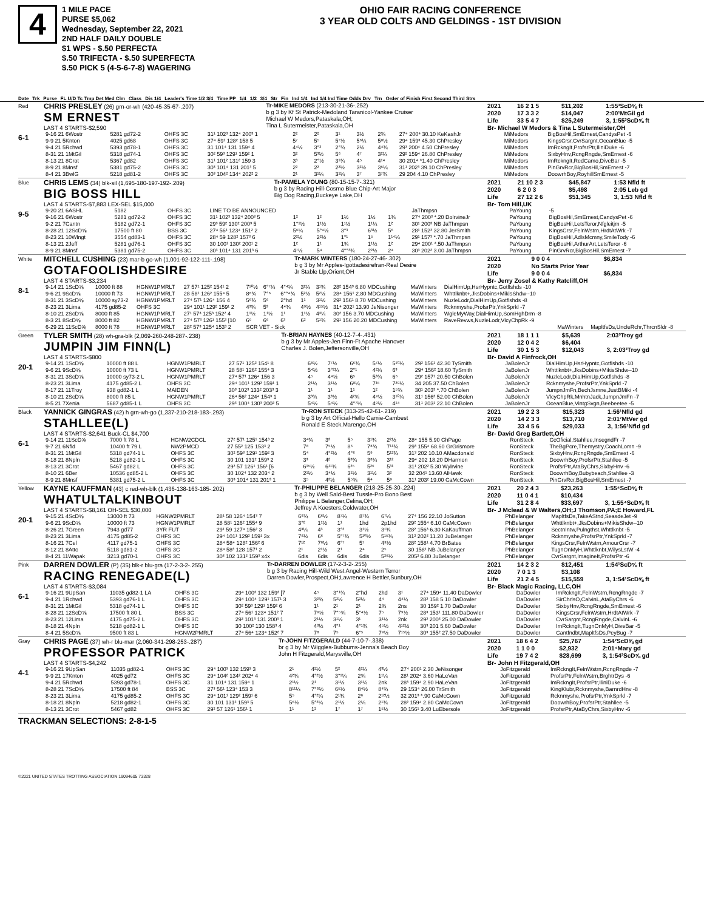4
1 MILE PACE
PURSE $5,062
Wednesday, September 22, 2021
2ND HALF DAILY DOUBLE
$1 WPS - $.50 PERFECTA
$.50 TRIFECTA - $.50 SUPERFECTA
$.50 PICK 5 (4-5-6-7-8) WAGERING
OHIO FAIR RACING CONFERENCE
3 YEAR OLD COLTS AND GELDINGS - 1ST DIVISION
Date Trk Purse FL U/D Tc Tmp Det Med Clm Class Dis 1/4 Leader's Time 1/2 3/4 Time PP 1/4 1/2 3/4 Str Fin Ind 1/4 Ind 1/4 Ind Time Odds Drv Trn Order of Finish First Second Third Strs
Red
6-1
CHRIS PRESLEY (26) grn-or-wh (420-45-35-67-.207)
SM ERNEST
LAST 4 STARTS-$2,590
Tr-MIKE MEDORS (213-30-21-36-.252)
b g 3 by Kf St Patrick-Medoland Taranicol-Yankee Cruiser
Michael W Medors,Pataskala,OH;
Tina L Sutermeister,Pataskala,OH
| 2021 | 16 2 1 5 | $11,202 | 1:55³ScD⅝ ft |
| 2020 | 17 3 3 2 | $14,047 | 2:00¹MtGil gd |
| Life | 33 5 4 7 | $25,249 | 3, 1:55³ScD⅝ ft |
| Br- Michael W Medors & Tina L Sutermeister,OH | | | |
| 9-16 21 6Wostr | 5281 gd72-2 | OHFS 3C | 31¹ 102³ 132⁴ 200³ 1 | 2² | 2² | 3¹ | 3½ | 2¾ | 27⁴ 200⁴ 30.10 KeKashJr | MiMedors | BigBosHil,SmErnest,CandysPet -6 |
| 9-9 21 5Knton | 4025 gd68 | OHFS 3C | 27⁴ 59¹ 128² 158 5 | 5⁷ | 5⁵ | 5⁷½ | 5⁶¼ | 5⁸½ | 29⁴ 159³ 45.30 ChPresley | MiMedors | KingsCrsr,CvrSargnt,OceanBlue -5 |
| 9-4 21 5Rchwd | 5393 gd78-1 | OHFS 3C | 31 101⁴ 131 159⁴ 4 | 4⁴½ | 3°² | 2°¾ | 2½ | 4⁴¾ | 29³ 200⁴ 4.50 ChPresley | MiMedors | ImRckngIt,ProfsrPtr,IliniDuke -6 |
| 8-31 21 1MtGil | 5318 gd74-1 | OHFS 3C | 30² 59³ 129¹ 159² 1 | 3² | 5³½ | 5⁶ | 4⁷ | 3²¼ | 29² 159⁴ 26.80 ChPresley | MiMedors | SixbyHnv,RcngRngde,SmErnest -6 |
| 8-13 21 8Crot | 5367 gd82 | OHFS 3C | 31¹ 101² 131² 159 3 | 3³ | 2°½ | 3¹¾ | 4⁵ | 4¹⁴ | 30 201⁴ *1.40 ChPresley | MiMedors | ImRckngIt,RedCamo,DiveBar -5 |
| 8-9 21 8Mnsf | 5381 gd75-2 | OHFS 3C | 30³ 101⁴ 131 201³ 5 | 2² | 2² | 2²½ | 3²½ | 3⁵¼ | 31¹ 202³ 39.10 ChPresley | MiMedors | PinGrvRcr,BigBosHil,SmErnest -7 |
| 8-4 21 3BwlG | 5218 gd81-2 | OHFS 3C | 30³ 104² 134⁴ 202² 2 | 2¹ | 3¹¼ | 3¹¼ | 3⁷ | 3⁷¾ | 29 204 4.10 ChPresley | MiMedors | DoowrhBoy,RoyhillSmErnest -5 |
Blue
9-5
CHRIS LEMS (34) blk-sil (1,695-180-197-192-.209)
BIG BOSS HILL
LAST 4 STARTS-$7,883 LEX-SEL $15,000
Tr-PAMELA YOUNG (80-15-15-7-.321)
b g 3 by Racing Hill-Cosmo Blue Chip-Art Major
Big Dog Racing,Buckeye Lake,OH
| 2021 | 21 10 2 3 | $45,847 | 1:53 Nfld ft |
| 2020 | 6 2 0 3 | $5,498 | 2:05 Leb gd |
| Life | 27 12 2 6 | $51,345 | 3, 1:53 Nfld ft |
| Br- Tom Hill,UK | | | |
| 9-20 21 6ASHL | 5182 | OHFS 3C | LINE TO BE ANNOUNCED | | | | | | JaThmpsn | PaYoung | -5 |
| 9-16 21 6Wostr | 5281 gd72-2 | OHFS 3C | 31¹ 102³ 132⁴ 200³ 5 | 1² | 1² | 1½ | 1½ | 1¾ | 27⁴ 200³ *.20 DolrvineJr | PaYoung | BigBosHil,SmErnest,CandysPet -6 |
| 9-2 21 7Cantn | 5182 gd72-1 | OHFS 3C | 29³ 59² 130² 200³ 5 | 1°¹½ | 1¹½ | 1¹½ | 1¹¼ | 1² | 30¹ 200³ NB JaThmpsn | PaYoung | BigBosHil,LetsTeror,Nfgleitjm -5 |
| 8-28 21 12ScD⅝ | 17500 ft 80 | BSS 3C | 27⁴ 56¹ 123⁴ 151² 2 | 5⁶¼ | 5°⁴½ | 3°³ | 6³½ | 5⁶ | 28¹ 152³ 32.80 JerSmith | PaYoung | KingsCrsr,FelnWstrn,HrdtAtWrk -7 |
| 8-23 21 10Wlngt | 3554 gd83-1 | OHFS 3C | 28⁴ 59 128² 157³ 6 | 2²½ | 2²½ | 1°¹ | 1⁵ | 1¹⁴¼ | 29¹ 157³ *.70 JaThmpsn | PaYoung | BigBosHil,AdlsMcmny,SmileTody -6 |
| 8-13 21 2Jeff | 5281 gd76-1 | OHFS 3C | 30 100¹ 130² 200¹ 2 | 1² | 1¹ | 1¾ | 1¹½ | 1² | 29⁴ 200¹ *.50 JaThmpsn | PaYoung | BigBosHil,ArthurArt,LetsTeror -6 |
| 8-9 21 8Mnsf | 5381 gd75-2 | OHFS 3C | 30³ 101⁴ 131 201³ 6 | 4⁷½ | 5⁴ | 4°°³¾ | 2²½ | 2⁴ | 30³ 202² 3.00 JaThmpsn | PaYoung | PinGrvRcr,BigBosHil,SmErnest -7 |
White
8-1
MITCHELL CUSHING (23) mar-b go-wh (1,001-92-122-111-.198)
GOTAFOOLISHDESIRE
LAST 4 STARTS-$3,234
Tr-MARK WINTERS (180-24-27-46-.302)
b g 3 by Mr Apples-Igottadesirefran-Real Desire
Jr Stable Llp,Orient,OH
| 2021 | 9 0 0 4 | $6,834 | |
| 2020 | No Starts Prior Year | | |
| Life | 9 0 0 4 | $6,834 | |
| Br- Jerry Zosel & Kathy Ratcliff,OH | | | |
| 9-14 21 1ScD⅝ | 10000 ft 88 | HGNW1PMRLT | 27 57¹ 125² 154¹ 2 | 7¹⁰½ | 6°⁷¼ | 4°⁴¼ | 3²¼ | 3¹¾ | 28² 154³ 6.80 MDCushing | MaWinters | DialHimUp,HsrHypntc,Gotflshds -10 | | |
| 9-6 21 9ScD⅝ | 10000 ft 73 | HGNW1PMRLT | 28 58¹ 126² 155⁴ 5 | 8⁸¾ | 7°⁶ | 6°°⁴¾ | 5²½ | 5²½ | 28⁴ 156¹ 2.80 MDCushing | MaWinters | Whttlknbt+,JksDobins+MikisShdw--10 | | |
| 8-31 21 3ScD⅝ | 10000 sy73-2 | HGNW1PMRLT | 27⁴ 57¹ 126⁴ 156 4 | 5⁶¾ | 5⁶ | 2°hd | 1¹ | 3¹½ | 29² 156¹ 8.70 MDCushing | MaWinters | NuzleLodr,DialHimUp,Gotflshds -8 | | |
| 8-23 21 3Lima | 4175 gd85-2 | OHFS 3C | 29⁴ 101¹ 129² 159¹ 2 | 4³¾ | 5³ | 4⁴¾ | 4⁹½ | 4¹⁵½ | 31⁴ 202¹ 13.90 JeNisonger | MaWinters | Rcknmyshe,ProfsrPtr,YnkSprkl -7 | | |
| 8-10 21 2ScD⅝ | 8000 ft 85 | HGNW1PMRLT | 27¹ 57³ 125³ 152² 4 | 1¹½ | 1¹½ | 1¹ | 1¹½ | 4³¼ | 30² 156 3.70 MDCushing | MaWinters | WgleMyWay,DialHimUp,SomHghDrm -8 | | |
| 8-3 21 8ScD⅝ | 8000 ft 82 | HGNW1PMRLT | 27⁴ 57³ 126¹ 155³ [10 | 6⁹ | 6⁶ | 6³ | 6² | 5¹¾ | 29¹ 156 20.20 MDCushing | MaWinters | RaveRevws,NuzleLodr,VlcyChpRk -9 | | |
| 6-29 21 11ScD⅝ | 8000 ft 78 | HGNW1PMRLT | 28² 57³ 125⁴ 153³ 2 | SCR VET - Sick | | | | | | | | MaWinters | MapltfsDs,UncleRchr,ThrcnSldr -8 |
Green
20-1
TYLER SMITH (28) wh-gra-blk (2,069-260-248-287-.238)
JUMPIN JIM FINN(L)
LAST 4 STARTS-$800
Tr-BRIAN HAYNES (40-12-7-4-.431)
b g 3 by Mr Apples-Jen Finn-Ft Apache Hanover
Charles J. Bolen,Jeffersonville,OH
| 2021 | 18 1 1 1 | $5,639 | 2:03³Troy gd |
| 2020 | 12 0 4 2 | $6,404 | |
| Life | 30 1 5 3 | $12,043 | 3, 2:03³Troy gd |
| Br- David A Finfrock,OH | | | |
| 9-14 21 1ScD⅝ | 10000 ft 88 L | HGNW1PMRLT | 27 57¹ 125² 154¹ 8 | 6⁸½ | 7⁷½ | 6⁶¾ | 5⁷½ | 5¹⁰¼ | 29² 156¹ 42.30 TySmith | JaBolenJr | DialHimUp,HsrHypntc,Gotflshds -10 |
| 9-6 21 9ScD⅝ | 10000 ft 73 L | HGNW1PMRLT | 28 58¹ 126² 155⁴ 3 | 5⁴½ | 3°²¼ | 2°¹ | 4²¼ | 6³ | 29⁴ 156² 18.60 TySmith | JaBolenJr | Whttlknbt+,JksDobins+MikisShdw--10 |
| 8-31 21 3ScD⅝ | 10000 sy73-2 L | HGNW1PMRLT | 27⁴ 57¹ 126⁴ 156 3 | 4⁵ | 4⁴½ | 6⁵ | 5³¾ | 6⁶ | 29² 157¹ 20.50 ChBolen | JaBolenJr | NuzleLodr,DialHimUp,Gotflshds -8 |
| 8-23 21 3Lima | 4175 gd85-2 L | OHFS 3C | 29⁴ 101¹ 129² 159¹ 1 | 2¹¼ | 3¹½ | 6⁸¼ | 7¹⁵ | 7²⁹¼ | 34 205 37.50 ChBolen | JaBolenJr | Rcknmyshe,ProfsrPtr,YnkSprkl -7 |
| 8-17 21 11Troy | 938 gd82-1 L | MAIDEN | 30³ 102³ 133² 203³ 3 | 1¹ | 1¹ | 1¹ | 1² | 1⁵¾ | 30¹ 203³ *.70 ChBolen | JaBolenJr | JumpnJmFn,BechJsmne,JustBMiki -4 |
| 8-10 21 2ScD⅝ | 8000 ft 85 L | HGNW1PMRLT | 26⁴ 56² 124⁴ 154³ 1 | 3³¾ | 3³½ | 4²¾ | 4⁹½ | 3¹⁰¼ | 31¹ 156³ 52.00 ChBolen | JaBolenJr | VlcyChpRk,MnhtnJack,JumpnJmFn -7 |
| 8-5 21 7Xenia | 5687 gd85-1 L | OHFS 3C | 29³ 100⁴ 130³ 200² 5 | 5⁴½ | 5⁴½ | 4°⁷¼ | 4⁹½ | 4¹⁴ | 31¹ 203¹ 22.10 ChBolen | JaBolenJr | OceanBlue,VintgSvgn,Beebeetee -5 |
Black
6-1
YANNICK GINGRAS (42) h grn-wh-go (1,337-210-218-183-.293)
STAHLLEE(L)
LAST 4 STARTS-$2,641 Buck-CL $4,700
Tr-RON STECK (313-25-42-61-.219)
b g 3 by Art Official-Hello Camie-Cambest
Ronald E Steck,Marengo,OH
| 2021 | 19 2 2 3 | $15,323 | 1:56¹Nfld gd |
| 2020 | 14 2 3 3 | $13,710 | 2:01²MtVer gd |
| Life | 33 4 5 6 | $29,033 | 3, 1:56¹Nfld gd |
| Br- David Greg Bartlett,OH | | | |
| 9-14 21 11ScD⅝ | 7000 ft 78 L | HGNW2CDCL | 27² 57¹ 125¹ 154³ 2 | 3⁴¾ | 3³ | 5⁵ | 3¹¾ | 2²½ | 28⁴ 155 5.90 ChPage | RonSteck | CcOficial,Stahllee,InsegndFr -7 |
| 9-7 21 6Nfld | 10400 ft 79 L | NW2PMCD | 27 55² 125 153³ 2 | 7⁸ | 7⁵½ | 8⁶ | 7⁸¾ | 7¹¹¾ | 29³ 155⁴ 68.60 GrGrismore | RonSteck | TheBgPcre,Themystry,CoachLomn -9 |
| 8-31 21 1MtGil | 5318 gd74-1 L | OHFS 3C | 30² 59³ 129¹ 159² 3 | 5⁴ | 4°²½ | 4°⁶ | 5⁹ | 5¹²¾ | 31³ 202 10.10 AMacdonald | RonSteck | SixbyHnv,RcngRngde,SmErnest -6 |
| 8-18 21 8Npln | 5218 gd82-1 L | OHFS 3C | 30 101 131² 159³ 2 | 3³ | 4² | 5³¾ | 3⁸¼ | 3¹² | 29⁴ 202 18.20 DHarmon | RonSteck | DoowrhBoy,ProfsrPtr,Stahllee -5 |
| 8-13 21 3Crot | 5467 gd82 L | OHFS 3C | 29² 57 126¹ 156¹ [6 | 6¹⁵½ | 6¹¹¾ | 6²⁵ | 5²⁶ | 5³¹ | 31¹ 202² 5.30 Wylrvine | RonSteck | ProfsrPtr,AtaByChrs,SixbyHnv -6 |
| 8-10 21 6Ber | 10536 gd85-2 L | OHFS 3C | 30 102⁴ 132 203⁴ 2 | 2¹½ | 3⁴½ | 3¹½ | 3¹½ | 3² | 32 204¹ 13.60 AlHawk | RonSteck | DoowrhBoy,Bubybeach,Stahllee -3 |
| 8-9 21 8Mnsf | 5381 gd75-2 L | OHFS 3C | 30³ 101⁴ 131 201³ 1 | 3⁵ | 4³½ | 5⁵¾ | 5⁴ | 5⁹ | 31¹ 203² 19.00 CaMcCown | RonSteck | PinGrvRcr,BigBosHil,SmErnest -7 |
Yellow
20-1
KAYNE KAUFFMAN (43) c red-wh-blk (1,436-138-163-185-.202)
WHATULTALKINBOUT
LAST 4 STARTS-$8,161 OH-SEL $30,000
Tr-PHILIPPE BELANGER (218-25-25-30-.224)
b g 3 by Well Said-Best Tussle-Pro Bono Best
Philippe L Belanger,Celina,OH;
Jeffrey A Koesters,Coldwater,OH
| 2021 | 20 2 4 3 | $23,263 | 1:55⁴ScD⅝ ft |
| 2020 | 11 0 4 1 | $10,434 | |
| Life | 31 2 8 4 | $33,697 | 3, 1:55⁴ScD⅝ ft |
| Br- J Mclead & W Walters,OH;J Thomson,PA;E Howard,FL | | | |
| 9-15 21 4ScD⅝ | 13000 ft 73 | HGNW2PMRLT | 28¹ 58 126⁴ 154³ 7 | 6⁸¾ | 6⁶½ | 8⁷¼ | 8⁷¾ | 6⁷¼ | 27⁴ 156 22.10 JoSutton | PhBelanger | MapltfsDs,TakeAStnd,SeasdeJet -9 |
| 9-6 21 9ScD⅝ | 10000 ft 73 | HGNW1PMRLT | 28 58¹ 126² 155⁴ 9 | 3°² | 1¹½ | 1¹ | 1hd | 2p1hd | 29² 155⁴ 6.10 CaMcCown | PhBelanger | Whttlknbt+,JksDobins+MikisShdw--10 |
| 8-26 21 7Green | 7943 gd77 | 3YR FUT | 29¹ 59 127⁴ 156² 3 | 4³¼ | 4³ | 3°² | 3¹½ | 3¹¾ | 28² 156³ 6.30 KaKauffman | PhBelanger | SectnIntw,Pulngthst,Whttlknbt -5 |
| 8-23 21 3Lima | 4175 gd85-2 | OHFS 3C | 29⁴ 101¹ 129² 159¹ 3x | 7⁸½ | 6⁶ | 5°⁷¾ | 5¹⁰½ | 5¹⁵¾ | 31² 202² 11.20 JuBelanger | PhBelanger | Rcknmyshe,ProfsrPtr,YnkSprkl -7 |
| 8-16 21 7Cel | 4117 gd75-1 | OHFS 3C | 28⁴ 58⁴ 128² 156² 6 | 7¹² | 7⁶½ | 6°⁷ | 5⁷ | 4⁹½ | 28² 158¹ 4.70 BrBates | PhBelanger | KingsCrsr,FelnWstrn,AmourCrsr -7 |
| 8-12 21 8Attc | 5118 gd81-2 | OHFS 3C | 28⁴ 58³ 128 157¹ 2 | 2¹ | 2¹½ | 2¹ | 2⁴ | 2⁵ | 30 158¹ NB JuBelanger | PhBelanger | TugnOnMyH,Whttlknbt,WilysLstW -4 |
| 8-4 21 11Wapak | 3213 gd70-1 | OHFS 3C | 30³ 102 131² 159³ x4x | 6dis | 6dis | 6dis | 6dis | 5²⁹½ | 205² 6.80 JuBelanger | PhBelanger | CvrSargnt,ImagineIt,ProfsrPtr -6 |
Pink
6-1
DARREN DOWLER (P) (35) blk-r blu-gra (17-2-3-2-.255)
RACING RENEGADE(L)
LAST 4 STARTS-$3,084
Tr-DARREN DOWLER (17-2-3-2-.255)
b g 3 by Racing Hill-Wild West Angel-Western Terror
Darren Dowler,Prospect,OH;Lawrence H Bettler,Sunbury,OH
| 2021 | 14 2 3 2 | $12,451 | 1:54¹ScD⅝ ft |
| 2020 | 7 0 1 3 | $3,108 | |
| Life | 21 2 4 5 | $15,559 | 3, 1:54¹ScD⅝ ft |
| Br- Black Magic Racing, LLC,OH | | | |
| 9-16 21 9UpSan | 11035 gd82-1 LA | OHFS 3C | 29⁴ 100³ 132 159³ [7 | 4⁵ | 3°¹¾ | 2°hd | 2hd | 3¹ | 27⁴ 159⁴ 11.40 DaDowler | DaDowler | ImRckngIt,FelnWstrn,RcngRngde -7 |
| 9-4 21 1Rchwd | 5393 gd76-1 L | OHFS 3C | 29⁴ 100⁴ 129¹ 157¹ 3 | 3²¾ | 5²½ | 5²½ | 4⁴ | 4⁴¼ | 28² 158 5.10 DaDowler | DaDowler | SirChrlsO,CalvinL,AtaByChrs -6 |
| 8-31 21 1MtGil | 5318 gd74-1 L | OHFS 3C | 30² 59³ 129¹ 159² 6 | 1¹ | 2¹ | 2¹ | 2¾ | 2ns | 30 159² 1.70 DaDowler | DaDowler | SixbyHnv,RcngRngde,SmErnest -6 |
| 8-28 21 12ScD⅝ | 17500 ft 80 L | BSS 3C | 27⁴ 56¹ 123⁴ 151² 7 | 7⁹½ | 7°⁵¾ | 5°⁴½ | 7⁵ | 7⁹½ | 28³ 153¹ 111.80 DaDowler | DaDowler | KingsCrsr,FelnWstrn,HrdtAtWrk -7 |
| 8-23 21 12Lima | 4175 gd75-2 L | OHFS 3C | 29² 101³ 131 200³ 1 | 2¹½ | 3¹½ | 3¹ | 3¹½ | 2nk | 29² 200³ 25.00 DaDowler | DaDowler | CvrSargnt,RcngRngde,CalvinL -6 |
| 8-18 21 4Npln | 5218 gd82-1 L | OHFS 3C | 30 100² 130 158³ 4 | 4³½ | 4°¹ | 4°¹¾ | 4⁵½ | 4¹²½ | 30³ 201 5.60 DaDowler | DaDowler | ImRckngIt,TugnOnMyH,DiveBar -5 |
| 8-4 21 5ScD⅝ | 9500 ft 83 L | HGNW2PMRLT | 27⁴ 56⁴ 123⁴ 152² 7 | 7⁸ | 7⁵ | 6°⁵ | 7⁹½ | 7¹⁵½ | 30³ 155² 27.50 DaDowler | DaDowler | Cantfndbt,MapltfsDs,PeyBug -7 |
Gray
4-1
CHRIS PAGE (37) wh-r blu-mar (2,060-341-298-253-.287)
PROFESSOR PATRICK
LAST 4 STARTS-$4,242
Tr-JOHN FITZGERALD (44-7-10-7-.338)
br g 3 by Mr Wiggles-Bubbums-Jenna's Beach Boy
John H Fitzgerald,Marysville,OH
| 2021 | 18 6 4 2 | $25,767 | 1:54²ScD⅝ gd |
| 2020 | 1 1 0 0 | $2,932 | 2:01⁴Mary gd |
| Life | 19 7 4 2 | $28,699 | 3, 1:54²ScD⅝ gd |
| Br- John H Fitzgerald,OH | | | |
| 9-16 21 9UpSan | 11035 gd82-1 | OHFS 3C | 29⁴ 100³ 132 159³ 3 | 2¹ | 4²½ | 5² | 4²¼ | 4³½ | 27⁴ 200¹ 2.30 JeNisonger | JoFitzgerald | ImRckngIt,FelnWstrn,RcngRngde -7 |
| 9-9 21 17Knton | 4025 gd72 | OHFS 3C | 29⁴ 104² 134² 202⁴ 4 | 4²¾ | 4°²½ | 3°¹¼ | 2¾ | 1¹¼ | 28¹ 202⁴ 3.60 HaLeVan | JoFitzgerald | ProfsrPtr,FelnWstrn,BrghtrDys -6 |
| 9-4 21 5Rchwd | 5393 gd78-1 | OHFS 3C | 31 101⁴ 131 159⁴ 1 | 2¹½ | 2¹ | 3¹½ | 3¹¼ | 2nk | 28³ 159⁴ 2.90 HaLeVan | JoFitzgerald | ImRckngIt,ProfsrPtr,IliniDuke -6 |
| 8-28 21 7ScD⅝ | 17500 ft 84 | BSS 3C | 27³ 56¹ 123⁴ 153 3 | 8¹¹¼ | 7°⁸½ | 6⁵½ | 8⁴½ | 8⁴¾ | 29 153⁴ 26.00 TrSmith | JoFitzgerald | KingKlubr,Rcknmyshe,BarnrdHnv -8 |
| 8-23 21 3Lima | 4175 gd85-2 | OHFS 3C | 29⁴ 101¹ 129² 159¹ 6 | 5⁵ | 4°²¼ | 2¹¾ | 2⁶ | 2¹²½ | 32 201³ *.90 CaMcCown | JoFitzgerald | Rcknmyshe,ProfsrPtr,YnkSprkl -7 |
| 8-18 21 8Npln | 5218 gd82-1 | OHFS 3C | 30 101 131² 159³ 5 | 5⁶½ | 5°²¼ | 2¹½ | 2¼ | 2¹¾ | 28² 159⁴ 2.80 CaMcCown | JoFitzgerald | DoowrhBoy,ProfsrPtr,Stahllee -5 |
| 8-13 21 3Crot | 5467 gd82 | OHFS 3C | 29² 57 126¹ 156¹ 1 | 1¹ | 1² | 1⁷ | 1⁷ | 1⁵½ | 30 156¹ 3.40 LuEbersole | JoFitzgerald | ProfsrPtr,AtaByChrs,SixbyHnv -6 |
TRACKMAN SELECTIONS: 2-8-1-5
©2021 UNITED STATES TROTTING ASSOCIATION 19094605 73328